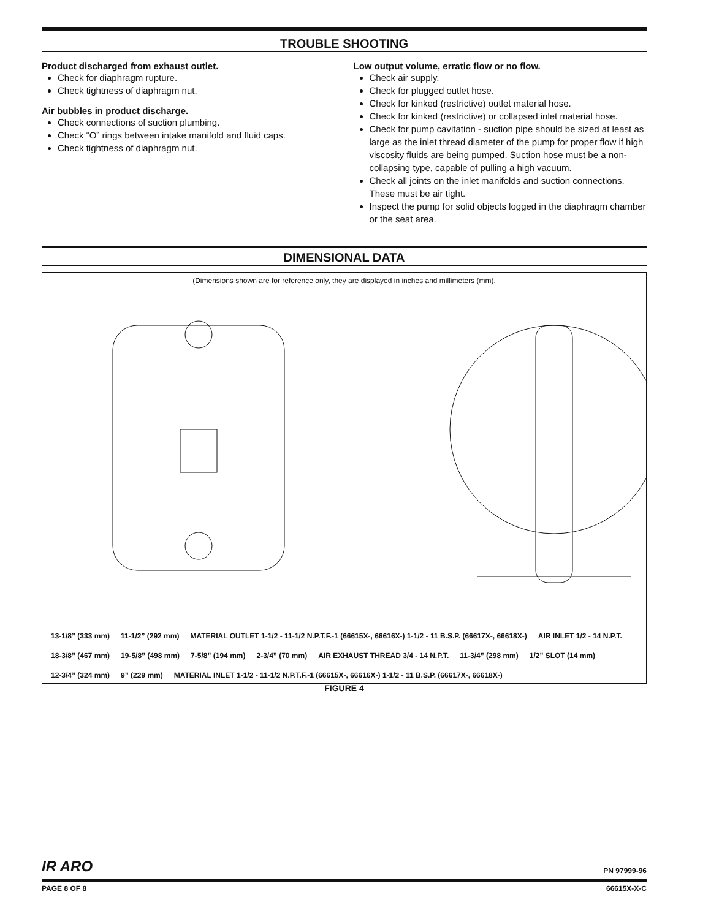TROUBLE SHOOTING
Product discharged from exhaust outlet.
Check for diaphragm rupture.
Check tightness of diaphragm nut.
Air bubbles in product discharge.
Check connections of suction plumbing.
Check “O” rings between intake manifold and fluid caps.
Check tightness of diaphragm nut.
Low output volume, erratic flow or no flow.
Check air supply.
Check for plugged outlet hose.
Check for kinked (restrictive) outlet material hose.
Check for kinked (restrictive) or collapsed inlet material hose.
Check for pump cavitation - suction pipe should be sized at least as large as the inlet thread diameter of the pump for proper flow if high viscosity fluids are being pumped. Suction hose must be a non-collapsing type, capable of pulling a high vacuum.
Check all joints on the inlet manifolds and suction connections. These must be air tight.
Inspect the pump for solid objects logged in the diaphragm chamber or the seat area.
DIMENSIONAL DATA
(Dimensions shown are for reference only, they are displayed in inches and millimeters (mm).
13-1/8” (333 mm) 11-1/2” (292 mm) MATERIAL OUTLET 1-1/2 - 11-1/2 N.P.T.F.-1 (66615X-, 66616X-) 1-1/2 - 11 B.S.P. (66617X-, 66618X-) AIR INLET 1/2 - 14 N.P.T. 18-3/8” (467 mm) 19-5/8” (498 mm) 7-5/8” (194 mm) 2-3/4” (70 mm) AIR EXHAUST THREAD 3/4 - 14 N.P.T. 11-3/4” (298 mm) 1/2” SLOT (14 mm) 12-3/4” (324 mm) 9” (229 mm) MATERIAL INLET 1-1/2 - 11-1/2 N.P.T.F.-1 (66615X-, 66616X-) 1-1/2 - 11 B.S.P. (66617X-, 66618X-)
FIGURE 4
IR ARO PN 97999-96
PAGE 8 OF 8 66615X-X-C